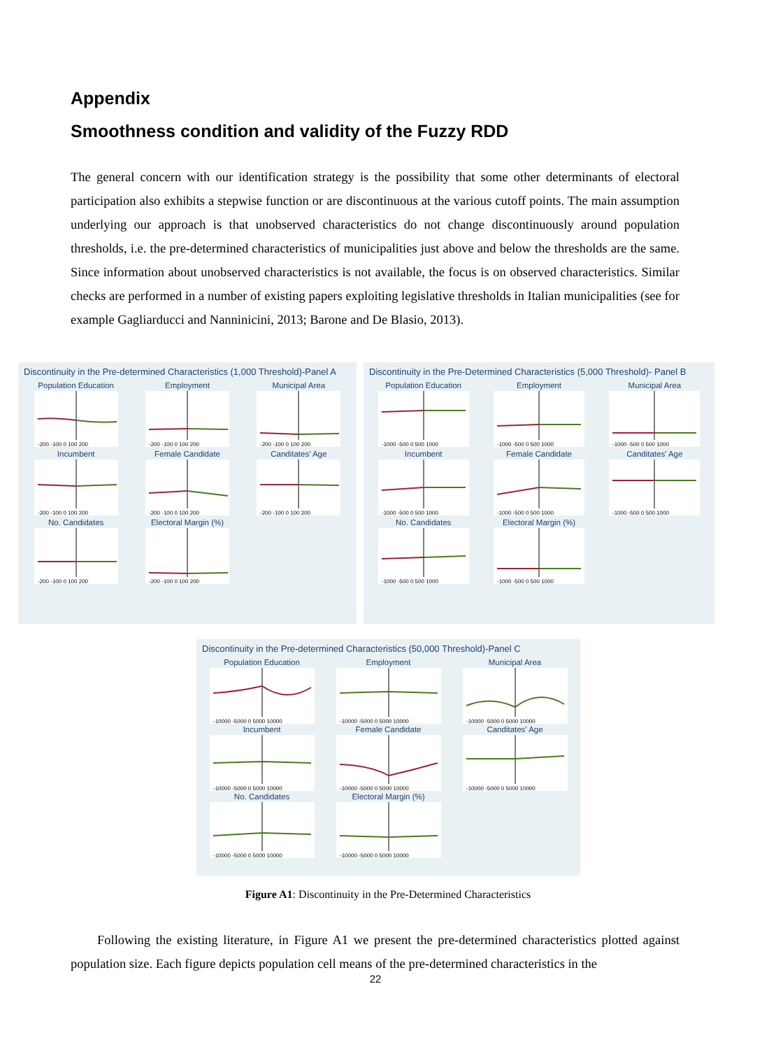Appendix
Smoothness condition and validity of the Fuzzy RDD
The general concern with our identification strategy is the possibility that some other determinants of electoral participation also exhibits a stepwise function or are discontinuous at the various cutoff points. The main assumption underlying our approach is that unobserved characteristics do not change discontinuously around population thresholds, i.e. the pre-determined characteristics of municipalities just above and below the thresholds are the same. Since information about unobserved characteristics is not available, the focus is on observed characteristics. Similar checks are performed in a number of existing papers exploiting legislative thresholds in Italian municipalities (see for example Gagliarducci and Nanninicini, 2013; Barone and De Blasio, 2013).
Discontinuity in the Pre-determined Characteristics (1,000 Threshold)-Panel A
Population Education
-200 -100 0 100 200
Employment
-200 -100 0 100 200
Municipal Area
-200 -100 0 100 200
Incumbent
-200 -100 0 100 200
Female Candidate
-200 -100 0 100 200
Canditates' Age
-200 -100 0 100 200
No. Candidates
-200 -100 0 100 200
Electoral Margin (%)
-200 -100 0 100 200
Discontinuity in the Pre-Determined Characteristics (5,000 Threshold)- Panel B
Population Education
-1000 -500 0 500 1000
Employment
-1000 -500 0 500 1000
Municipal Area
-1000 -500 0 500 1000
Incumbent
-1000 -500 0 500 1000
Female Candidate
-1000 -500 0 500 1000
Canditates' Age
-1000 -500 0 500 1000
No. Candidates
-1000 -500 0 500 1000
Electoral Margin (%)
-1000 -500 0 500 1000
Discontinuity in the Pre-determined Characteristics (50,000 Threshold)-Panel C
Population Education
-10000 -5000 0 5000 10000
Employment
-10000 -5000 0 5000 10000
Municipal Area
-10000 -5000 0 5000 10000
Incumbent
-10000 -5000 0 5000 10000
Female Candidate
-10000 -5000 0 5000 10000
Canditates' Age
-10000 -5000 0 5000 10000
No. Candidates
-10000 -5000 0 5000 10000
Electoral Margin (%)
-10000 -5000 0 5000 10000
Figure A1: Discontinuity in the Pre-Determined Characteristics
Following the existing literature, in Figure A1 we present the pre-determined characteristics plotted against population size. Each figure depicts population cell means of the pre-determined characteristics in the
22